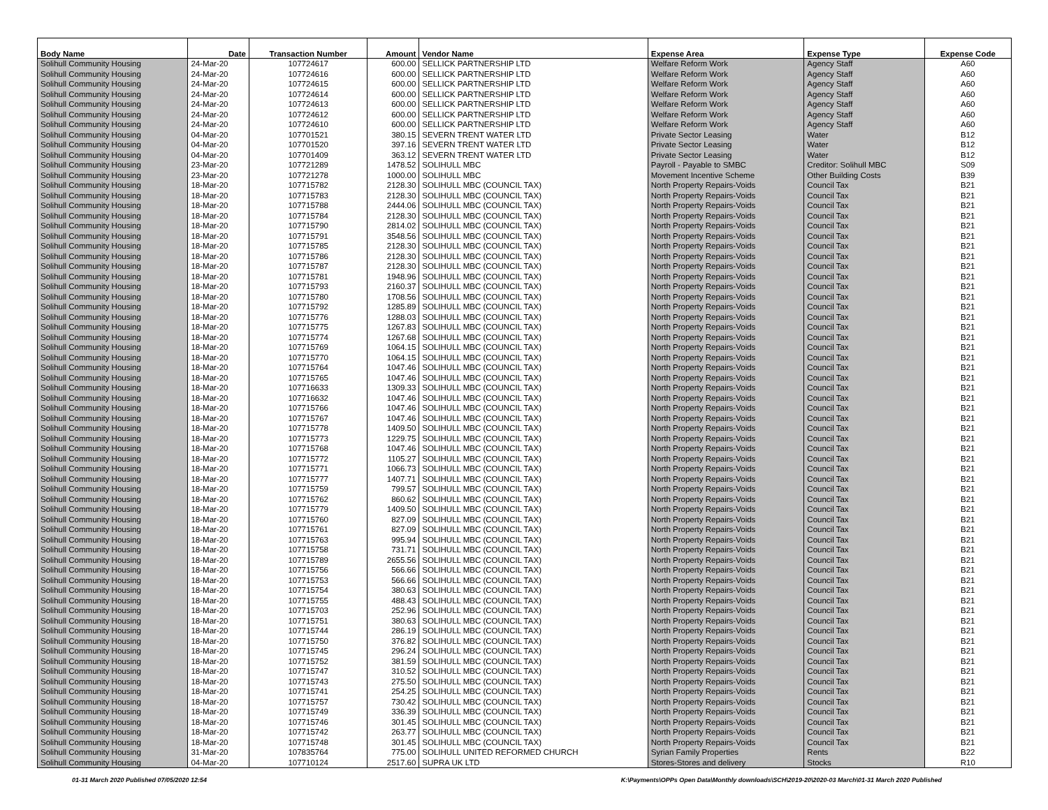| Body Name | Date | Transaction Number | Amount | Vendor Name | Expense Area | Expense Type | Expense Code |
| --- | --- | --- | --- | --- | --- | --- | --- |
| Solihull Community Housing | 24-Mar-20 | 107724617 | 600.00 | SELLICK PARTNERSHIP LTD | Welfare Reform Work | Agency Staff | A60 |
| Solihull Community Housing | 24-Mar-20 | 107724616 | 600.00 | SELLICK PARTNERSHIP LTD | Welfare Reform Work | Agency Staff | A60 |
| Solihull Community Housing | 24-Mar-20 | 107724615 | 600.00 | SELLICK PARTNERSHIP LTD | Welfare Reform Work | Agency Staff | A60 |
| Solihull Community Housing | 24-Mar-20 | 107724614 | 600.00 | SELLICK PARTNERSHIP LTD | Welfare Reform Work | Agency Staff | A60 |
| Solihull Community Housing | 24-Mar-20 | 107724613 | 600.00 | SELLICK PARTNERSHIP LTD | Welfare Reform Work | Agency Staff | A60 |
| Solihull Community Housing | 24-Mar-20 | 107724612 | 600.00 | SELLICK PARTNERSHIP LTD | Welfare Reform Work | Agency Staff | A60 |
| Solihull Community Housing | 24-Mar-20 | 107724610 | 600.00 | SELLICK PARTNERSHIP LTD | Welfare Reform Work | Agency Staff | A60 |
| Solihull Community Housing | 04-Mar-20 | 107701521 | 380.15 | SEVERN TRENT WATER LTD | Private Sector Leasing | Water | B12 |
| Solihull Community Housing | 04-Mar-20 | 107701520 | 397.16 | SEVERN TRENT WATER LTD | Private Sector Leasing | Water | B12 |
| Solihull Community Housing | 04-Mar-20 | 107701409 | 363.12 | SEVERN TRENT WATER LTD | Private Sector Leasing | Water | B12 |
| Solihull Community Housing | 23-Mar-20 | 107721289 | 1478.52 | SOLIHULL MBC | Payroll - Payable to SMBC | Creditor: Solihull MBC | S09 |
| Solihull Community Housing | 23-Mar-20 | 107721278 | 1000.00 | SOLIHULL MBC | Movement Incentive Scheme | Other Building Costs | B39 |
| Solihull Community Housing | 18-Mar-20 | 107715782 | 2128.30 | SOLIHULL MBC (COUNCIL TAX) | North Property Repairs-Voids | Council Tax | B21 |
| Solihull Community Housing | 18-Mar-20 | 107715783 | 2128.30 | SOLIHULL MBC (COUNCIL TAX) | North Property Repairs-Voids | Council Tax | B21 |
| Solihull Community Housing | 18-Mar-20 | 107715788 | 2444.06 | SOLIHULL MBC (COUNCIL TAX) | North Property Repairs-Voids | Council Tax | B21 |
| Solihull Community Housing | 18-Mar-20 | 107715784 | 2128.30 | SOLIHULL MBC (COUNCIL TAX) | North Property Repairs-Voids | Council Tax | B21 |
| Solihull Community Housing | 18-Mar-20 | 107715790 | 2814.02 | SOLIHULL MBC (COUNCIL TAX) | North Property Repairs-Voids | Council Tax | B21 |
| Solihull Community Housing | 18-Mar-20 | 107715791 | 3548.56 | SOLIHULL MBC (COUNCIL TAX) | North Property Repairs-Voids | Council Tax | B21 |
| Solihull Community Housing | 18-Mar-20 | 107715785 | 2128.30 | SOLIHULL MBC (COUNCIL TAX) | North Property Repairs-Voids | Council Tax | B21 |
| Solihull Community Housing | 18-Mar-20 | 107715786 | 2128.30 | SOLIHULL MBC (COUNCIL TAX) | North Property Repairs-Voids | Council Tax | B21 |
| Solihull Community Housing | 18-Mar-20 | 107715787 | 2128.30 | SOLIHULL MBC (COUNCIL TAX) | North Property Repairs-Voids | Council Tax | B21 |
| Solihull Community Housing | 18-Mar-20 | 107715781 | 1948.96 | SOLIHULL MBC (COUNCIL TAX) | North Property Repairs-Voids | Council Tax | B21 |
| Solihull Community Housing | 18-Mar-20 | 107715793 | 2160.37 | SOLIHULL MBC (COUNCIL TAX) | North Property Repairs-Voids | Council Tax | B21 |
| Solihull Community Housing | 18-Mar-20 | 107715780 | 1708.56 | SOLIHULL MBC (COUNCIL TAX) | North Property Repairs-Voids | Council Tax | B21 |
| Solihull Community Housing | 18-Mar-20 | 107715792 | 1285.89 | SOLIHULL MBC (COUNCIL TAX) | North Property Repairs-Voids | Council Tax | B21 |
| Solihull Community Housing | 18-Mar-20 | 107715776 | 1288.03 | SOLIHULL MBC (COUNCIL TAX) | North Property Repairs-Voids | Council Tax | B21 |
| Solihull Community Housing | 18-Mar-20 | 107715775 | 1267.83 | SOLIHULL MBC (COUNCIL TAX) | North Property Repairs-Voids | Council Tax | B21 |
| Solihull Community Housing | 18-Mar-20 | 107715774 | 1267.68 | SOLIHULL MBC (COUNCIL TAX) | North Property Repairs-Voids | Council Tax | B21 |
| Solihull Community Housing | 18-Mar-20 | 107715769 | 1064.15 | SOLIHULL MBC (COUNCIL TAX) | North Property Repairs-Voids | Council Tax | B21 |
| Solihull Community Housing | 18-Mar-20 | 107715770 | 1064.15 | SOLIHULL MBC (COUNCIL TAX) | North Property Repairs-Voids | Council Tax | B21 |
| Solihull Community Housing | 18-Mar-20 | 107715764 | 1047.46 | SOLIHULL MBC (COUNCIL TAX) | North Property Repairs-Voids | Council Tax | B21 |
| Solihull Community Housing | 18-Mar-20 | 107715765 | 1047.46 | SOLIHULL MBC (COUNCIL TAX) | North Property Repairs-Voids | Council Tax | B21 |
| Solihull Community Housing | 18-Mar-20 | 107716633 | 1309.33 | SOLIHULL MBC (COUNCIL TAX) | North Property Repairs-Voids | Council Tax | B21 |
| Solihull Community Housing | 18-Mar-20 | 107716632 | 1047.46 | SOLIHULL MBC (COUNCIL TAX) | North Property Repairs-Voids | Council Tax | B21 |
| Solihull Community Housing | 18-Mar-20 | 107715766 | 1047.46 | SOLIHULL MBC (COUNCIL TAX) | North Property Repairs-Voids | Council Tax | B21 |
| Solihull Community Housing | 18-Mar-20 | 107715767 | 1047.46 | SOLIHULL MBC (COUNCIL TAX) | North Property Repairs-Voids | Council Tax | B21 |
| Solihull Community Housing | 18-Mar-20 | 107715778 | 1409.50 | SOLIHULL MBC (COUNCIL TAX) | North Property Repairs-Voids | Council Tax | B21 |
| Solihull Community Housing | 18-Mar-20 | 107715773 | 1229.75 | SOLIHULL MBC (COUNCIL TAX) | North Property Repairs-Voids | Council Tax | B21 |
| Solihull Community Housing | 18-Mar-20 | 107715768 | 1047.46 | SOLIHULL MBC (COUNCIL TAX) | North Property Repairs-Voids | Council Tax | B21 |
| Solihull Community Housing | 18-Mar-20 | 107715772 | 1105.27 | SOLIHULL MBC (COUNCIL TAX) | North Property Repairs-Voids | Council Tax | B21 |
| Solihull Community Housing | 18-Mar-20 | 107715771 | 1066.73 | SOLIHULL MBC (COUNCIL TAX) | North Property Repairs-Voids | Council Tax | B21 |
| Solihull Community Housing | 18-Mar-20 | 107715777 | 1407.71 | SOLIHULL MBC (COUNCIL TAX) | North Property Repairs-Voids | Council Tax | B21 |
| Solihull Community Housing | 18-Mar-20 | 107715759 | 799.57 | SOLIHULL MBC (COUNCIL TAX) | North Property Repairs-Voids | Council Tax | B21 |
| Solihull Community Housing | 18-Mar-20 | 107715762 | 860.62 | SOLIHULL MBC (COUNCIL TAX) | North Property Repairs-Voids | Council Tax | B21 |
| Solihull Community Housing | 18-Mar-20 | 107715779 | 1409.50 | SOLIHULL MBC (COUNCIL TAX) | North Property Repairs-Voids | Council Tax | B21 |
| Solihull Community Housing | 18-Mar-20 | 107715760 | 827.09 | SOLIHULL MBC (COUNCIL TAX) | North Property Repairs-Voids | Council Tax | B21 |
| Solihull Community Housing | 18-Mar-20 | 107715761 | 827.09 | SOLIHULL MBC (COUNCIL TAX) | North Property Repairs-Voids | Council Tax | B21 |
| Solihull Community Housing | 18-Mar-20 | 107715763 | 995.94 | SOLIHULL MBC (COUNCIL TAX) | North Property Repairs-Voids | Council Tax | B21 |
| Solihull Community Housing | 18-Mar-20 | 107715758 | 731.71 | SOLIHULL MBC (COUNCIL TAX) | North Property Repairs-Voids | Council Tax | B21 |
| Solihull Community Housing | 18-Mar-20 | 107715789 | 2655.56 | SOLIHULL MBC (COUNCIL TAX) | North Property Repairs-Voids | Council Tax | B21 |
| Solihull Community Housing | 18-Mar-20 | 107715756 | 566.66 | SOLIHULL MBC (COUNCIL TAX) | North Property Repairs-Voids | Council Tax | B21 |
| Solihull Community Housing | 18-Mar-20 | 107715753 | 566.66 | SOLIHULL MBC (COUNCIL TAX) | North Property Repairs-Voids | Council Tax | B21 |
| Solihull Community Housing | 18-Mar-20 | 107715754 | 380.63 | SOLIHULL MBC (COUNCIL TAX) | North Property Repairs-Voids | Council Tax | B21 |
| Solihull Community Housing | 18-Mar-20 | 107715755 | 488.43 | SOLIHULL MBC (COUNCIL TAX) | North Property Repairs-Voids | Council Tax | B21 |
| Solihull Community Housing | 18-Mar-20 | 107715703 | 252.96 | SOLIHULL MBC (COUNCIL TAX) | North Property Repairs-Voids | Council Tax | B21 |
| Solihull Community Housing | 18-Mar-20 | 107715751 | 380.63 | SOLIHULL MBC (COUNCIL TAX) | North Property Repairs-Voids | Council Tax | B21 |
| Solihull Community Housing | 18-Mar-20 | 107715744 | 286.19 | SOLIHULL MBC (COUNCIL TAX) | North Property Repairs-Voids | Council Tax | B21 |
| Solihull Community Housing | 18-Mar-20 | 107715750 | 376.82 | SOLIHULL MBC (COUNCIL TAX) | North Property Repairs-Voids | Council Tax | B21 |
| Solihull Community Housing | 18-Mar-20 | 107715745 | 296.24 | SOLIHULL MBC (COUNCIL TAX) | North Property Repairs-Voids | Council Tax | B21 |
| Solihull Community Housing | 18-Mar-20 | 107715752 | 381.59 | SOLIHULL MBC (COUNCIL TAX) | North Property Repairs-Voids | Council Tax | B21 |
| Solihull Community Housing | 18-Mar-20 | 107715747 | 310.52 | SOLIHULL MBC (COUNCIL TAX) | North Property Repairs-Voids | Council Tax | B21 |
| Solihull Community Housing | 18-Mar-20 | 107715743 | 275.50 | SOLIHULL MBC (COUNCIL TAX) | North Property Repairs-Voids | Council Tax | B21 |
| Solihull Community Housing | 18-Mar-20 | 107715741 | 254.25 | SOLIHULL MBC (COUNCIL TAX) | North Property Repairs-Voids | Council Tax | B21 |
| Solihull Community Housing | 18-Mar-20 | 107715757 | 730.42 | SOLIHULL MBC (COUNCIL TAX) | North Property Repairs-Voids | Council Tax | B21 |
| Solihull Community Housing | 18-Mar-20 | 107715749 | 336.39 | SOLIHULL MBC (COUNCIL TAX) | North Property Repairs-Voids | Council Tax | B21 |
| Solihull Community Housing | 18-Mar-20 | 107715746 | 301.45 | SOLIHULL MBC (COUNCIL TAX) | North Property Repairs-Voids | Council Tax | B21 |
| Solihull Community Housing | 18-Mar-20 | 107715742 | 263.77 | SOLIHULL MBC (COUNCIL TAX) | North Property Repairs-Voids | Council Tax | B21 |
| Solihull Community Housing | 18-Mar-20 | 107715748 | 301.45 | SOLIHULL MBC (COUNCIL TAX) | North Property Repairs-Voids | Council Tax | B21 |
| Solihull Community Housing | 31-Mar-20 | 107835764 | 775.00 | SOLIHULL UNITED REFORMED CHURCH | Syrian Family Properties | Rents | B22 |
| Solihull Community Housing | 04-Mar-20 | 107710124 | 2517.60 | SUPRA UK LTD | Stores-Stores and delivery | Stocks | R10 |
01-31 March 2020 Published 07/05/2020 12:54 K:\Payments\OPPs Open Data\Monthly downloads\SCH\2019-20\2020-03 March\01-31 March 2020 Published